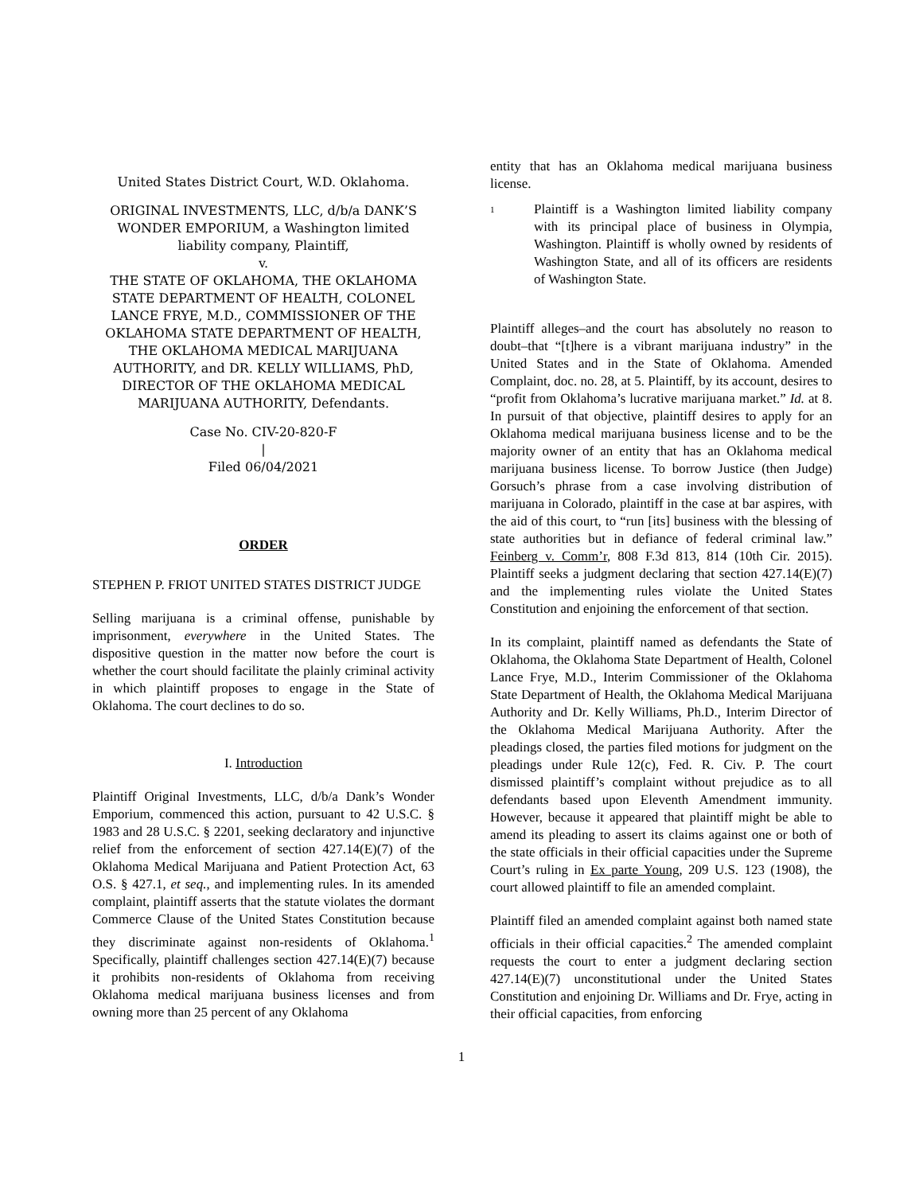United States District Court, W.D. Oklahoma.
ORIGINAL INVESTMENTS, LLC, d/b/a DANK’S WONDER EMPORIUM, a Washington limited liability company, Plaintiff,
v.
THE STATE OF OKLAHOMA, THE OKLAHOMA STATE DEPARTMENT OF HEALTH, COLONEL LANCE FRYE, M.D., COMMISSIONER OF THE OKLAHOMA STATE DEPARTMENT OF HEALTH, THE OKLAHOMA MEDICAL MARIJUANA AUTHORITY, and DR. KELLY WILLIAMS, PhD, DIRECTOR OF THE OKLAHOMA MEDICAL MARIJUANA AUTHORITY, Defendants.
Case No. CIV-20-820-F
|
Filed 06/04/2021
ORDER
STEPHEN P. FRIOT UNITED STATES DISTRICT JUDGE
Selling marijuana is a criminal offense, punishable by imprisonment, everywhere in the United States. The dispositive question in the matter now before the court is whether the court should facilitate the plainly criminal activity in which plaintiff proposes to engage in the State of Oklahoma. The court declines to do so.
I. Introduction
Plaintiff Original Investments, LLC, d/b/a Dank’s Wonder Emporium, commenced this action, pursuant to 42 U.S.C. § 1983 and 28 U.S.C. § 2201, seeking declaratory and injunctive relief from the enforcement of section 427.14(E)(7) of the Oklahoma Medical Marijuana and Patient Protection Act, 63 O.S. § 427.1, et seq., and implementing rules. In its amended complaint, plaintiff asserts that the statute violates the dormant Commerce Clause of the United States Constitution because they discriminate against non-residents of Oklahoma.<sup>1</sup> Specifically, plaintiff challenges section 427.14(E)(7) because it prohibits non-residents of Oklahoma from receiving Oklahoma medical marijuana business licenses and from owning more than 25 percent of any Oklahoma
entity that has an Oklahoma medical marijuana business license.
<sup>1</sup>
Plaintiff is a Washington limited liability company with its principal place of business in Olympia, Washington. Plaintiff is wholly owned by residents of Washington State, and all of its officers are residents of Washington State.
Plaintiff alleges–and the court has absolutely no reason to doubt–that “[t]here is a vibrant marijuana industry” in the United States and in the State of Oklahoma. Amended Complaint, doc. no. 28, at 5. Plaintiff, by its account, desires to “profit from Oklahoma’s lucrative marijuana market.” Id. at 8. In pursuit of that objective, plaintiff desires to apply for an Oklahoma medical marijuana business license and to be the majority owner of an entity that has an Oklahoma medical marijuana business license. To borrow Justice (then Judge) Gorsuch’s phrase from a case involving distribution of marijuana in Colorado, plaintiff in the case at bar aspires, with the aid of this court, to “run [its] business with the blessing of state authorities but in defiance of federal criminal law.” Feinberg v. Comm’r, 808 F.3d 813, 814 (10th Cir. 2015). Plaintiff seeks a judgment declaring that section 427.14(E)(7) and the implementing rules violate the United States Constitution and enjoining the enforcement of that section.
In its complaint, plaintiff named as defendants the State of Oklahoma, the Oklahoma State Department of Health, Colonel Lance Frye, M.D., Interim Commissioner of the Oklahoma State Department of Health, the Oklahoma Medical Marijuana Authority and Dr. Kelly Williams, Ph.D., Interim Director of the Oklahoma Medical Marijuana Authority. After the pleadings closed, the parties filed motions for judgment on the pleadings under Rule 12(c), Fed. R. Civ. P. The court dismissed plaintiff’s complaint without prejudice as to all defendants based upon Eleventh Amendment immunity. However, because it appeared that plaintiff might be able to amend its pleading to assert its claims against one or both of the state officials in their official capacities under the Supreme Court’s ruling in Ex parte Young, 209 U.S. 123 (1908), the court allowed plaintiff to file an amended complaint.
Plaintiff filed an amended complaint against both named state officials in their official capacities.<sup>2</sup> The amended complaint requests the court to enter a judgment declaring section 427.14(E)(7) unconstitutional under the United States Constitution and enjoining Dr. Williams and Dr. Frye, acting in their official capacities, from enforcing
1